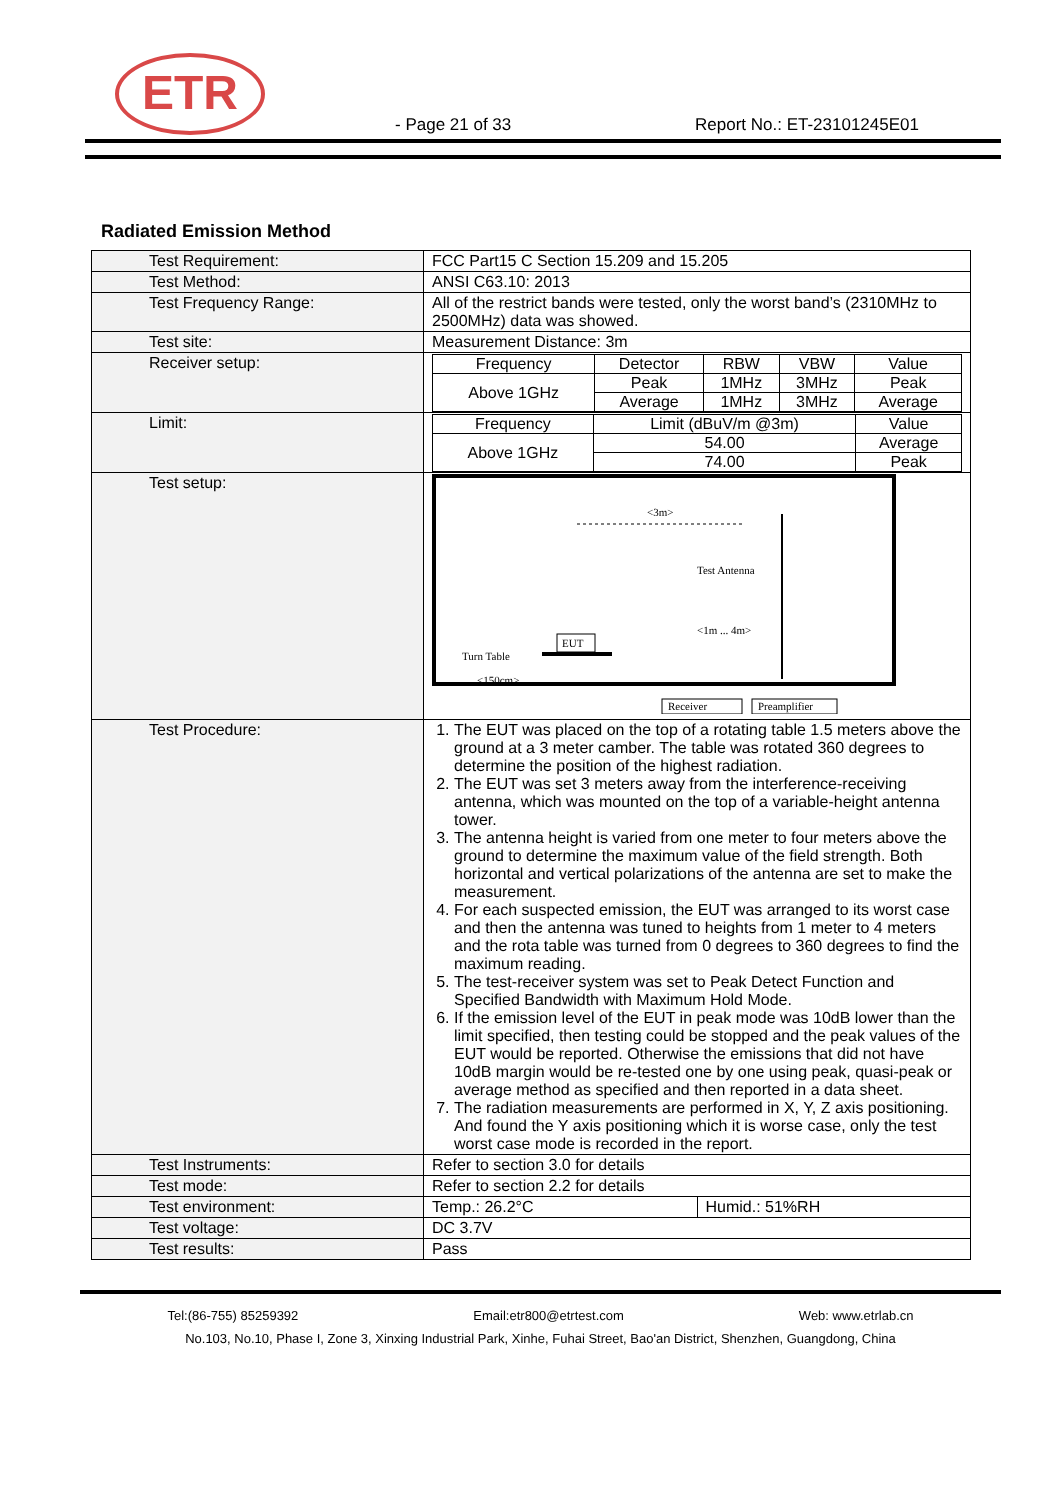ETR
- Page 21 of 33
Report No.: ET-23101245E01
Radiated Emission Method
| Test Requirement: | FCC Part15 C Section 15.209 and 15.205 |
| Test Method: | ANSI C63.10: 2013 |
| Test Frequency Range: | All of the restrict bands were tested, only the worst band’s (2310MHz to 2500MHz) data was showed. |
| Test site: | Measurement Distance: 3m |
| Receiver setup: | / Frequency / Detector / RBW / VBW / Value / / Above 1GHz / Peak / 1MHz / 3MHz / Peak / / / Average / 1MHz / 3MHz / Average / |
| Limit: | / Frequency / Limit (dBuV/m @3m) / Value / / Above 1GHz / 54.00 / Average / / / 74.00 / Peak / |
| Test setup: | <3m> Test Antenna <1m ... 4m> EUT Turn Table <150cm> Receiver Preamplifier |
| Test Procedure: | 1. The EUT was placed on the top of a rotating table 1.5 meters above the ground at a 3 meter camber. The table was rotated 360 degrees to determine the position of the highest radiation. 2. The EUT was set 3 meters away from the interference-receiving antenna, which was mounted on the top of a variable-height antenna tower. 3. The antenna height is varied from one meter to four meters above the ground to determine the maximum value of the field strength. Both horizontal and vertical polarizations of the antenna are set to make the measurement. 4. For each suspected emission, the EUT was arranged to its worst case and then the antenna was tuned to heights from 1 meter to 4 meters and the rota table was turned from 0 degrees to 360 degrees to find the maximum reading. 5. The test-receiver system was set to Peak Detect Function and Specified Bandwidth with Maximum Hold Mode. 6. If the emission level of the EUT in peak mode was 10dB lower than the limit specified, then testing could be stopped and the peak values of the EUT would be reported. Otherwise the emissions that did not have 10dB margin would be re-tested one by one using peak, quasi-peak or average method as specified and then reported in a data sheet. 7. The radiation measurements are performed in X, Y, Z axis positioning. And found the Y axis positioning which it is worse case, only the test worst case mode is recorded in the report. |
| Test Instruments: | Refer to section 3.0 for details |
| Test mode: | Refer to section 2.2 for details |
| Test environment: | / Temp.: 26.2°C / Humid.: 51%RH / |
| Test voltage: | DC 3.7V |
| Test results: | Pass |
Tel:(86-755) 85259392 Email:etr800@etrtest.com Web: www.etrlab.cn
No.103, No.10, Phase I, Zone 3, Xinxing Industrial Park, Xinhe, Fuhai Street, Bao'an District, Shenzhen, Guangdong, China